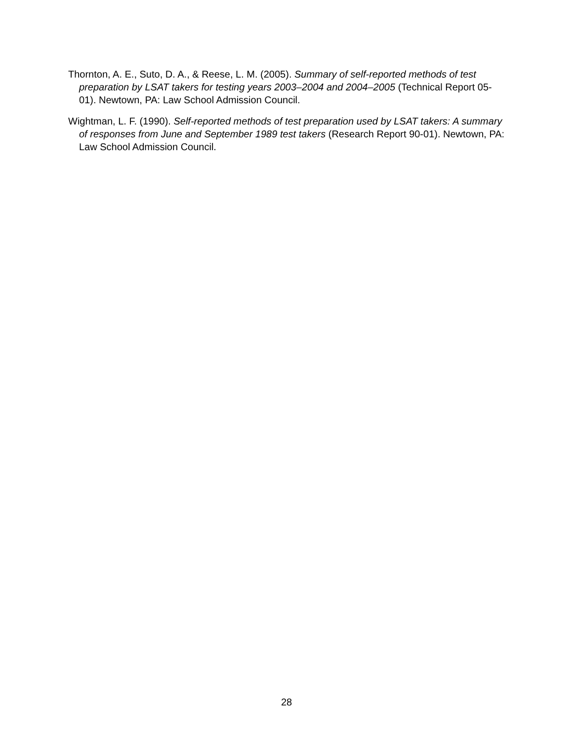Thornton, A. E., Suto, D. A., & Reese, L. M. (2005). Summary of self-reported methods of test preparation by LSAT takers for testing years 2003–2004 and 2004–2005 (Technical Report 05-01). Newtown, PA: Law School Admission Council.
Wightman, L. F. (1990). Self-reported methods of test preparation used by LSAT takers: A summary of responses from June and September 1989 test takers (Research Report 90-01). Newtown, PA: Law School Admission Council.
28